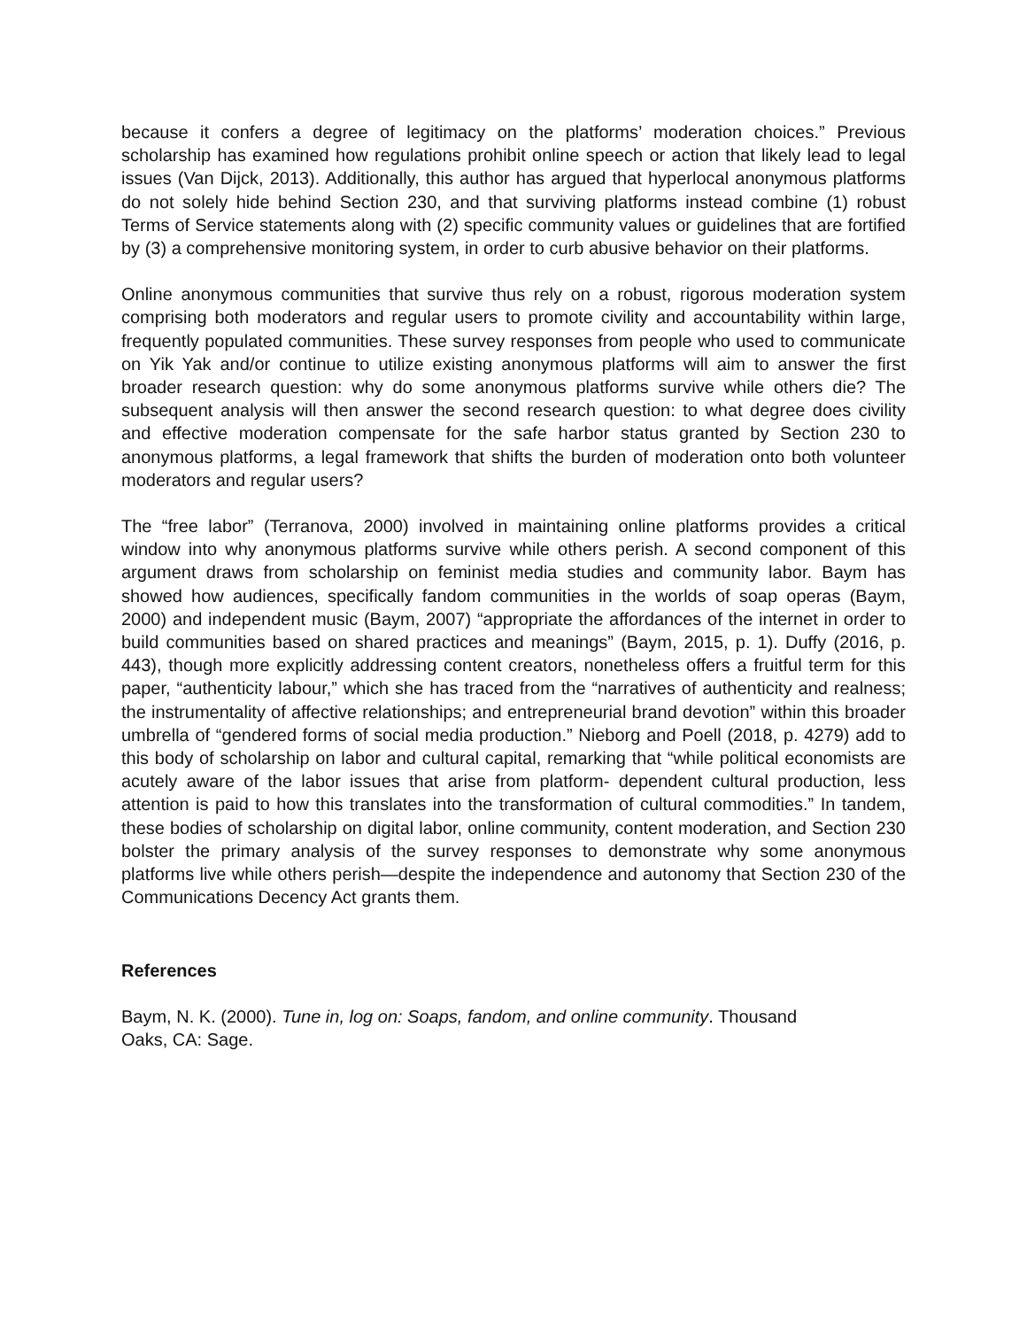because it confers a degree of legitimacy on the platforms’ moderation choices.” Previous scholarship has examined how regulations prohibit online speech or action that likely lead to legal issues (Van Dijck, 2013). Additionally, this author has argued that hyperlocal anonymous platforms do not solely hide behind Section 230, and that surviving platforms instead combine (1) robust Terms of Service statements along with (2) specific community values or guidelines that are fortified by (3) a comprehensive monitoring system, in order to curb abusive behavior on their platforms.
Online anonymous communities that survive thus rely on a robust, rigorous moderation system comprising both moderators and regular users to promote civility and accountability within large, frequently populated communities. These survey responses from people who used to communicate on Yik Yak and/or continue to utilize existing anonymous platforms will aim to answer the first broader research question: why do some anonymous platforms survive while others die? The subsequent analysis will then answer the second research question: to what degree does civility and effective moderation compensate for the safe harbor status granted by Section 230 to anonymous platforms, a legal framework that shifts the burden of moderation onto both volunteer moderators and regular users?
The “free labor” (Terranova, 2000) involved in maintaining online platforms provides a critical window into why anonymous platforms survive while others perish. A second component of this argument draws from scholarship on feminist media studies and community labor. Baym has showed how audiences, specifically fandom communities in the worlds of soap operas (Baym, 2000) and independent music (Baym, 2007) “appropriate the affordances of the internet in order to build communities based on shared practices and meanings” (Baym, 2015, p. 1). Duffy (2016, p. 443), though more explicitly addressing content creators, nonetheless offers a fruitful term for this paper, “authenticity labour,” which she has traced from the “narratives of authenticity and realness; the instrumentality of affective relationships; and entrepreneurial brand devotion” within this broader umbrella of “gendered forms of social media production.” Nieborg and Poell (2018, p. 4279) add to this body of scholarship on labor and cultural capital, remarking that “while political economists are acutely aware of the labor issues that arise from platform- dependent cultural production, less attention is paid to how this translates into the transformation of cultural commodities.” In tandem, these bodies of scholarship on digital labor, online community, content moderation, and Section 230 bolster the primary analysis of the survey responses to demonstrate why some anonymous platforms live while others perish—despite the independence and autonomy that Section 230 of the Communications Decency Act grants them.
References
Baym, N. K. (2000). Tune in, log on: Soaps, fandom, and online community. Thousand
Oaks, CA: Sage.